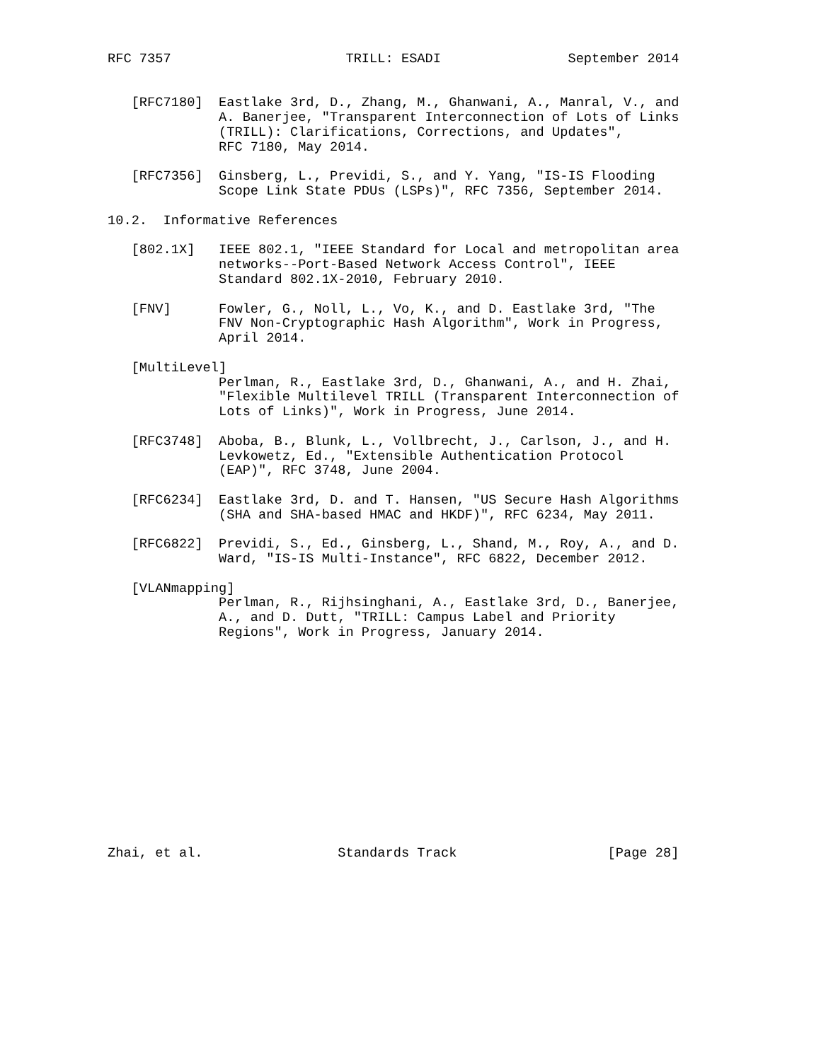RFC 7357                      TRILL: ESADI                September 2014


   [RFC7180]  Eastlake 3rd, D., Zhang, M., Ghanwani, A., Manral, V., and
              A. Banerjee, "Transparent Interconnection of Lots of Links
              (TRILL): Clarifications, Corrections, and Updates",
              RFC 7180, May 2014.

   [RFC7356]  Ginsberg, L., Previdi, S., and Y. Yang, "IS-IS Flooding
              Scope Link State PDUs (LSPs)", RFC 7356, September 2014.

10.2.  Informative References

   [802.1X]   IEEE 802.1, "IEEE Standard for Local and metropolitan area
              networks--Port-Based Network Access Control", IEEE
              Standard 802.1X-2010, February 2010.

   [FNV]      Fowler, G., Noll, L., Vo, K., and D. Eastlake 3rd, "The
              FNV Non-Cryptographic Hash Algorithm", Work in Progress,
              April 2014.

   [MultiLevel]
              Perlman, R., Eastlake 3rd, D., Ghanwani, A., and H. Zhai,
              "Flexible Multilevel TRILL (Transparent Interconnection of
              Lots of Links)", Work in Progress, June 2014.

   [RFC3748]  Aboba, B., Blunk, L., Vollbrecht, J., Carlson, J., and H.
              Levkowetz, Ed., "Extensible Authentication Protocol
              (EAP)", RFC 3748, June 2004.

   [RFC6234]  Eastlake 3rd, D. and T. Hansen, "US Secure Hash Algorithms
              (SHA and SHA-based HMAC and HKDF)", RFC 6234, May 2011.

   [RFC6822]  Previdi, S., Ed., Ginsberg, L., Shand, M., Roy, A., and D.
              Ward, "IS-IS Multi-Instance", RFC 6822, December 2012.

   [VLANmapping]
              Perlman, R., Rijhsinghani, A., Eastlake 3rd, D., Banerjee,
              A., and D. Dutt, "TRILL: Campus Label and Priority
              Regions", Work in Progress, January 2014.














Zhai, et al.                 Standards Track                   [Page 28]